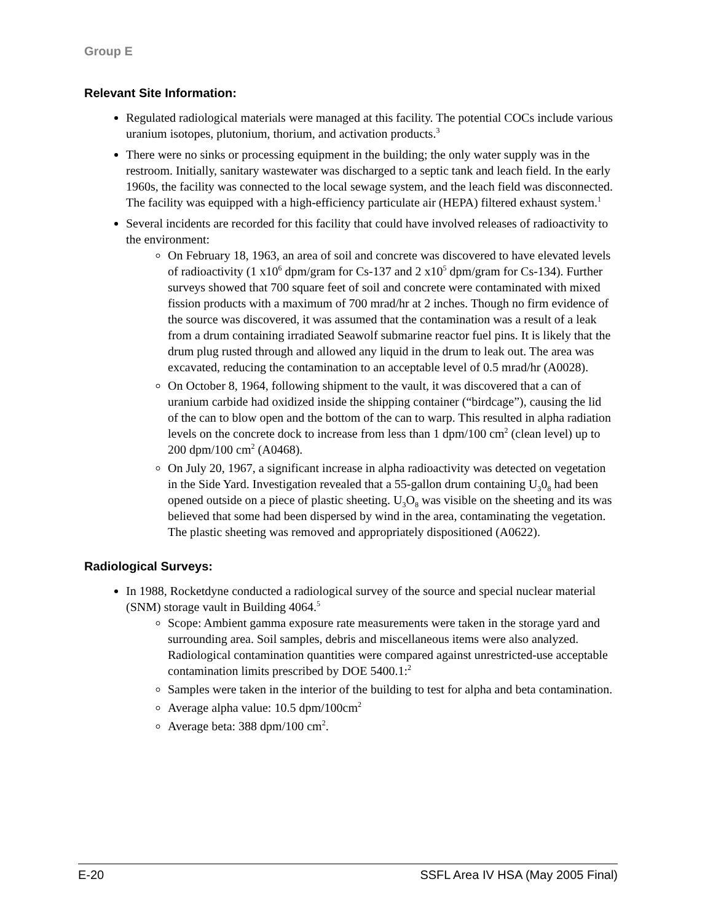Group E
Relevant Site Information:
Regulated radiological materials were managed at this facility. The potential COCs include various uranium isotopes, plutonium, thorium, and activation products.<sup>3</sup>
There were no sinks or processing equipment in the building; the only water supply was in the restroom. Initially, sanitary wastewater was discharged to a septic tank and leach field. In the early 1960s, the facility was connected to the local sewage system, and the leach field was disconnected. The facility was equipped with a high-efficiency particulate air (HEPA) filtered exhaust system.<sup>1</sup>
Several incidents are recorded for this facility that could have involved releases of radioactivity to the environment:
On February 18, 1963, an area of soil and concrete was discovered to have elevated levels of radioactivity (1 x10<sup>6</sup> dpm/gram for Cs-137 and 2 x10<sup>5</sup> dpm/gram for Cs-134). Further surveys showed that 700 square feet of soil and concrete were contaminated with mixed fission products with a maximum of 700 mrad/hr at 2 inches. Though no firm evidence of the source was discovered, it was assumed that the contamination was a result of a leak from a drum containing irradiated Seawolf submarine reactor fuel pins. It is likely that the drum plug rusted through and allowed any liquid in the drum to leak out. The area was excavated, reducing the contamination to an acceptable level of 0.5 mrad/hr (A0028).
On October 8, 1964, following shipment to the vault, it was discovered that a can of uranium carbide had oxidized inside the shipping container (“birdcage”), causing the lid of the can to blow open and the bottom of the can to warp. This resulted in alpha radiation levels on the concrete dock to increase from less than 1 dpm/100 cm<sup>2</sup> (clean level) up to 200 dpm/100 cm<sup>2</sup> (A0468).
On July 20, 1967, a significant increase in alpha radioactivity was detected on vegetation in the Side Yard. Investigation revealed that a 55-gallon drum containing U<sub>3</sub>0<sub>8</sub> had been opened outside on a piece of plastic sheeting. U<sub>3</sub>O<sub>8</sub> was visible on the sheeting and its was believed that some had been dispersed by wind in the area, contaminating the vegetation. The plastic sheeting was removed and appropriately dispositioned (A0622).
Radiological Surveys:
In 1988, Rocketdyne conducted a radiological survey of the source and special nuclear material (SNM) storage vault in Building 4064.<sup>5</sup>
Scope: Ambient gamma exposure rate measurements were taken in the storage yard and surrounding area. Soil samples, debris and miscellaneous items were also analyzed. Radiological contamination quantities were compared against unrestricted-use acceptable contamination limits prescribed by DOE 5400.1:<sup>2</sup>
Samples were taken in the interior of the building to test for alpha and beta contamination.
Average alpha value: 10.5 dpm/100cm<sup>2</sup>
Average beta: 388 dpm/100 cm<sup>2</sup>.
E-20 SSFL Area IV HSA (May 2005 Final)